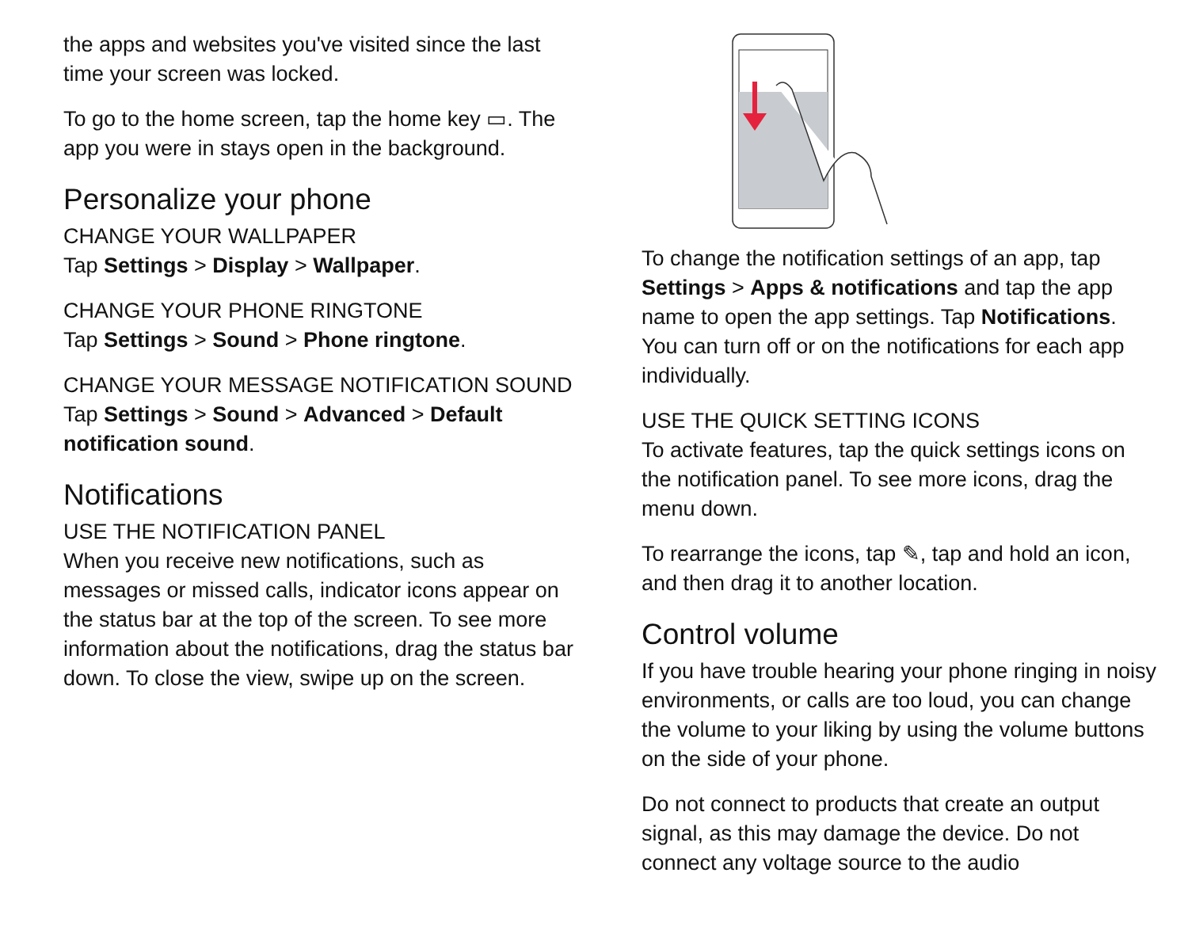the apps and websites you've visited since the last time your screen was locked.
To go to the home screen, tap the home key ▭. The app you were in stays open in the background.
Personalize your phone
CHANGE YOUR WALLPAPER
Tap Settings > Display > Wallpaper.
CHANGE YOUR PHONE RINGTONE
Tap Settings > Sound > Phone ringtone.
CHANGE YOUR MESSAGE NOTIFICATION SOUND
Tap Settings > Sound > Advanced > Default notification sound.
Notifications
USE THE NOTIFICATION PANEL
When you receive new notifications, such as messages or missed calls, indicator icons appear on the status bar at the top of the screen. To see more information about the notifications, drag the status bar down. To close the view, swipe up on the screen.
To change the notification settings of an app, tap Settings > Apps & notifications and tap the app name to open the app settings. Tap Notifications. You can turn off or on the notifications for each app individually.
USE THE QUICK SETTING ICONS
To activate features, tap the quick settings icons on the notification panel. To see more icons, drag the menu down.
To rearrange the icons, tap ✎, tap and hold an icon, and then drag it to another location.
Control volume
If you have trouble hearing your phone ringing in noisy environments, or calls are too loud, you can change the volume to your liking by using the volume buttons on the side of your phone.
Do not connect to products that create an output signal, as this may damage the device. Do not connect any voltage source to the audio